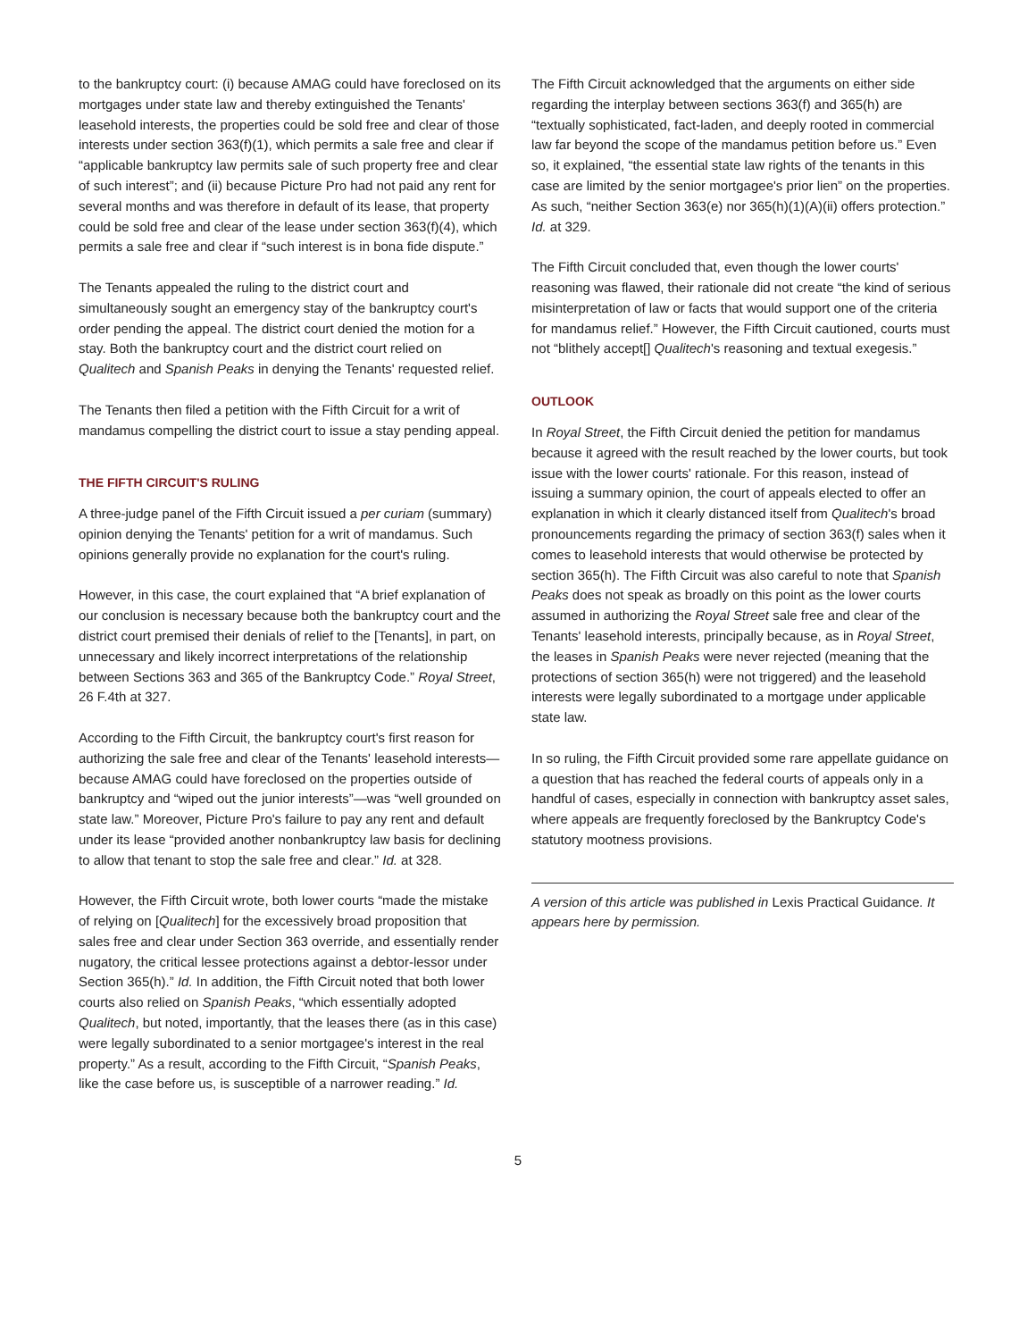to the bankruptcy court: (i) because AMAG could have foreclosed on its mortgages under state law and thereby extinguished the Tenants' leasehold interests, the properties could be sold free and clear of those interests under section 363(f)(1), which permits a sale free and clear if “applicable bankruptcy law permits sale of such property free and clear of such interest”; and (ii) because Picture Pro had not paid any rent for several months and was therefore in default of its lease, that property could be sold free and clear of the lease under section 363(f)(4), which permits a sale free and clear if “such interest is in bona fide dispute.”
The Tenants appealed the ruling to the district court and simultaneously sought an emergency stay of the bankruptcy court's order pending the appeal. The district court denied the motion for a stay. Both the bankruptcy court and the district court relied on Qualitech and Spanish Peaks in denying the Tenants' requested relief.
The Tenants then filed a petition with the Fifth Circuit for a writ of mandamus compelling the district court to issue a stay pending appeal.
THE FIFTH CIRCUIT'S RULING
A three-judge panel of the Fifth Circuit issued a per curiam (summary) opinion denying the Tenants' petition for a writ of mandamus. Such opinions generally provide no explanation for the court's ruling.
However, in this case, the court explained that “A brief explanation of our conclusion is necessary because both the bankruptcy court and the district court premised their denials of relief to the [Tenants], in part, on unnecessary and likely incorrect interpretations of the relationship between Sections 363 and 365 of the Bankruptcy Code.” Royal Street, 26 F.4th at 327.
According to the Fifth Circuit, the bankruptcy court's first reason for authorizing the sale free and clear of the Tenants' leasehold interests—because AMAG could have foreclosed on the properties outside of bankruptcy and “wiped out the junior interests”—was “well grounded on state law.” Moreover, Picture Pro's failure to pay any rent and default under its lease “provided another nonbankruptcy law basis for declining to allow that tenant to stop the sale free and clear.” Id. at 328.
However, the Fifth Circuit wrote, both lower courts “made the mistake of relying on [Qualitech] for the excessively broad proposition that sales free and clear under Section 363 override, and essentially render nugatory, the critical lessee protections against a debtor-lessor under Section 365(h).” Id. In addition, the Fifth Circuit noted that both lower courts also relied on Spanish Peaks, “which essentially adopted Qualitech, but noted, importantly, that the leases there (as in this case) were legally subordinated to a senior mortgagee's interest in the real property.” As a result, according to the Fifth Circuit, “Spanish Peaks, like the case before us, is susceptible of a narrower reading.” Id.
The Fifth Circuit acknowledged that the arguments on either side regarding the interplay between sections 363(f) and 365(h) are “textually sophisticated, fact-laden, and deeply rooted in commercial law far beyond the scope of the mandamus petition before us.” Even so, it explained, “the essential state law rights of the tenants in this case are limited by the senior mortgagee's prior lien” on the properties. As such, “neither Section 363(e) nor 365(h)(1)(A)(ii) offers protection.” Id. at 329.
The Fifth Circuit concluded that, even though the lower courts' reasoning was flawed, their rationale did not create “the kind of serious misinterpretation of law or facts that would support one of the criteria for mandamus relief.” However, the Fifth Circuit cautioned, courts must not “blithely accept[] Qualitech's reasoning and textual exegesis.”
OUTLOOK
In Royal Street, the Fifth Circuit denied the petition for mandamus because it agreed with the result reached by the lower courts, but took issue with the lower courts' rationale. For this reason, instead of issuing a summary opinion, the court of appeals elected to offer an explanation in which it clearly distanced itself from Qualitech's broad pronouncements regarding the primacy of section 363(f) sales when it comes to leasehold interests that would otherwise be protected by section 365(h). The Fifth Circuit was also careful to note that Spanish Peaks does not speak as broadly on this point as the lower courts assumed in authorizing the Royal Street sale free and clear of the Tenants' leasehold interests, principally because, as in Royal Street, the leases in Spanish Peaks were never rejected (meaning that the protections of section 365(h) were not triggered) and the leasehold interests were legally subordinated to a mortgage under applicable state law.
In so ruling, the Fifth Circuit provided some rare appellate guidance on a question that has reached the federal courts of appeals only in a handful of cases, especially in connection with bankruptcy asset sales, where appeals are frequently foreclosed by the Bankruptcy Code's statutory mootness provisions.
A version of this article was published in Lexis Practical Guidance. It appears here by permission.
5